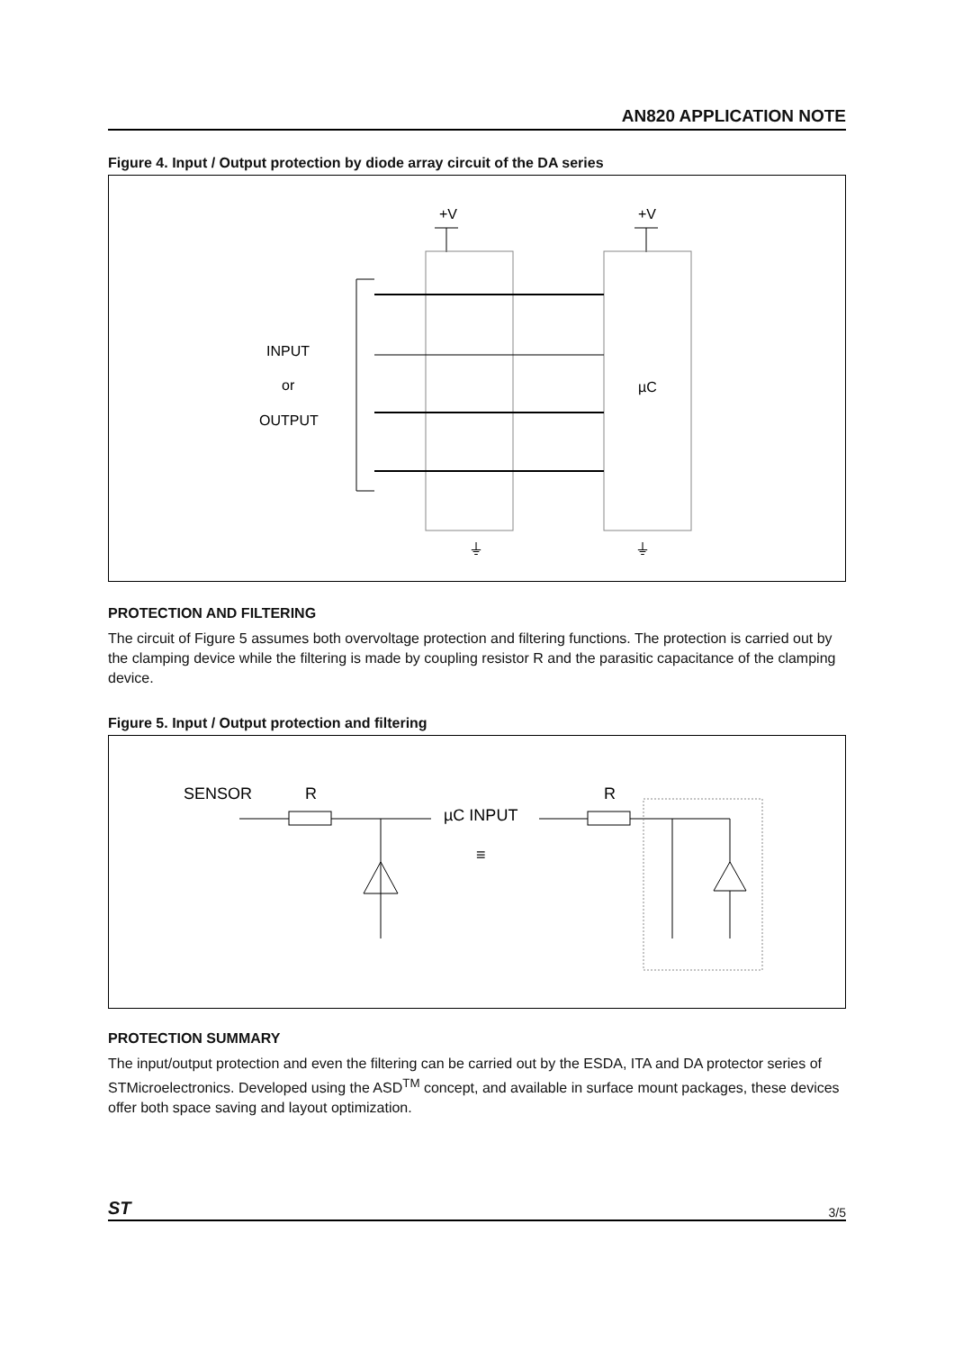AN820 APPLICATION NOTE
Figure 4. Input / Output protection by diode array circuit of the DA series
+V
+V
INPUT
or
OUTPUT
µC
⏚
⏚
PROTECTION AND FILTERING
The circuit of Figure 5 assumes both overvoltage protection and filtering functions. The protection is carried out by the clamping device while the filtering is made by coupling resistor R and the parasitic capacitance of the clamping device.
Figure 5. Input / Output protection and filtering
SENSOR
R
R
µC INPUT
≡
PROTECTION SUMMARY
The input/output protection and even the filtering can be carried out by the ESDA, ITA and DA protector series of STMicroelectronics. Developed using the ASD<sup>TM</sup> concept, and available in surface mount packages, these devices offer both space saving and layout optimization.
ST 3/5